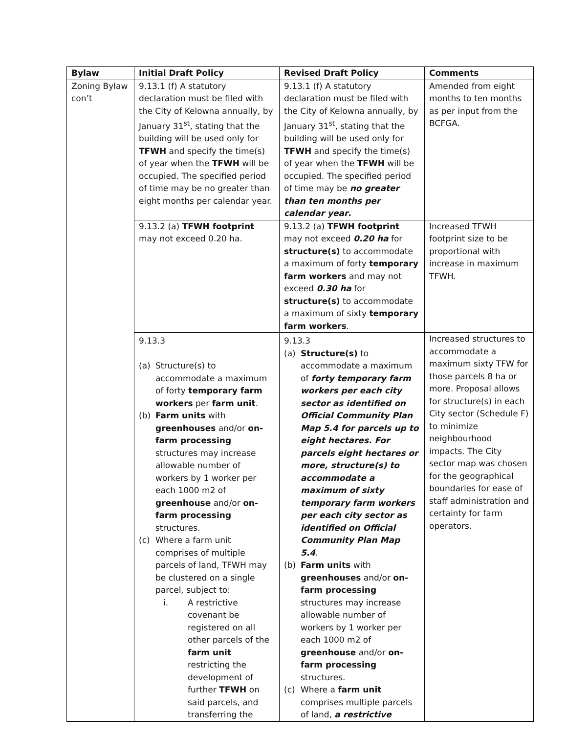| Bylaw | Initial Draft Policy | Revised Draft Policy | Comments |
| --- | --- | --- | --- |
| Zoning Bylaw con’t | 9.13.1 (f) A statutory declaration must be filed with the City of Kelowna annually, by January 31<sup>st</sup>, stating that the building will be used only for TFWH and specify the time(s) of year when the TFWH will be occupied. The specified period of time may be no greater than eight months per calendar year. | 9.13.1 (f) A statutory declaration must be filed with the City of Kelowna annually, by January 31<sup>st</sup>, stating that the building will be used only for TFWH and specify the time(s) of year when the TFWH will be occupied. The specified period of time may be no greater than ten months per calendar year . | Amended from eight months to ten months as per input from the BCFGA. |
| | 9.13.2 (a) TFWH footprint may not exceed 0.20 ha. | 9.13.2 (a) TFWH footprint may not exceed 0.20 ha for structure(s) to accommodate a maximum of forty temporary farm workers and may not exceed 0.30 ha for structure(s) to accommodate a maximum of sixty temporary farm workers . | Increased TFWH footprint size to be proportional with increase in maximum TFWH. |
| | 9.13.3 (a) Structure(s) to accommodate a maximum of forty temporary farm workers per farm unit . (b) Farm units with greenhouses and/or on-farm processing structures may increase allowable number of workers by 1 worker per each 1000 m2 of greenhouse and/or on-farm processing structures. (c) Where a farm unit comprises of multiple parcels of land, TFWH may be clustered on a single parcel, subject to: i. A restrictive covenant be registered on all other parcels of the farm unit restricting the development of further TFWH on said parcels, and transferring the | 9.13.3 (a) Structure(s) to accommodate a maximum of forty temporary farm workers per each city sector as identified on Official Community Plan Map 5.4 for parcels up to eight hectares. For parcels eight hectares or more, structure(s) to accommodate a maximum of sixty temporary farm workers per each city sector as identified on Official Community Plan Map 5.4 . (b) Farm units with greenhouses and/or on-farm processing structures may increase allowable number of workers by 1 worker per each 1000 m2 of greenhouse and/or on-farm processing structures. (c) Where a farm unit comprises multiple parcels of land, a restrictive | Increased structures to accommodate a maximum sixty TFW for those parcels 8 ha or more. Proposal allows for structure(s) in each City sector (Schedule F) to minimize neighbourhood impacts. The City sector map was chosen for the geographical boundaries for ease of staff administration and certainty for farm operators. |